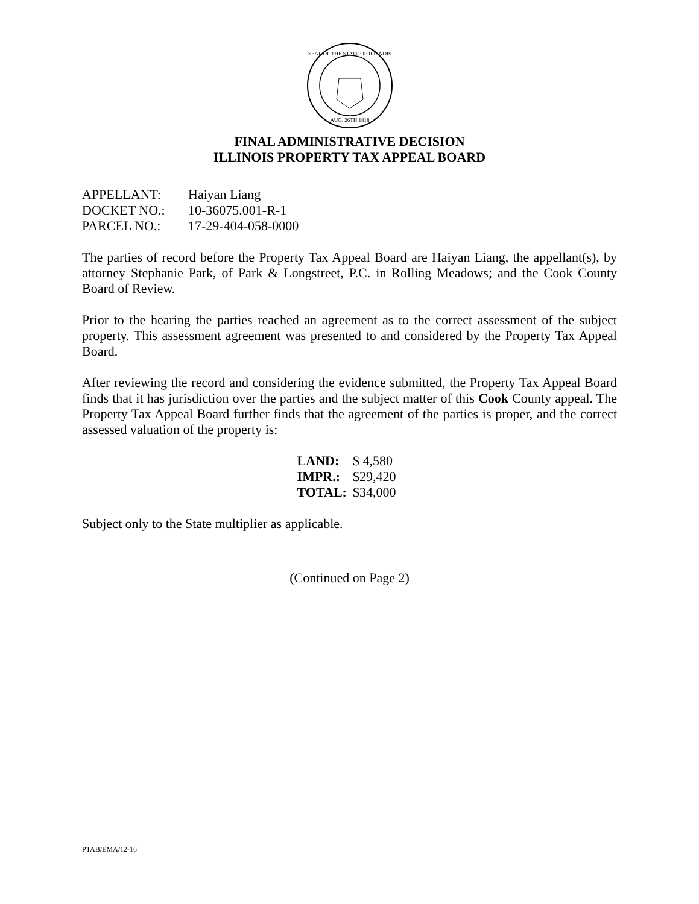SEAL OF THE STATE OF ILLINOIS
AUG. 26TH 1818
FINAL ADMINISTRATIVE DECISION
ILLINOIS PROPERTY TAX APPEAL BOARD
| APPELLANT: | Haiyan Liang |
| DOCKET NO.: | 10-36075.001-R-1 |
| PARCEL NO.: | 17-29-404-058-0000 |
The parties of record before the Property Tax Appeal Board are Haiyan Liang, the appellant(s), by attorney Stephanie Park, of Park & Longstreet, P.C. in Rolling Meadows; and the Cook County Board of Review.
Prior to the hearing the parties reached an agreement as to the correct assessment of the subject property. This assessment agreement was presented to and considered by the Property Tax Appeal Board.
After reviewing the record and considering the evidence submitted, the Property Tax Appeal Board finds that it has jurisdiction over the parties and the subject matter of this Cook County appeal. The Property Tax Appeal Board further finds that the agreement of the parties is proper, and the correct assessed valuation of the property is:
| LAND: | $ 4,580 |
| IMPR.: | $29,420 |
| TOTAL: | $34,000 |
Subject only to the State multiplier as applicable.
(Continued on Page 2)
PTAB/EMA/12-16